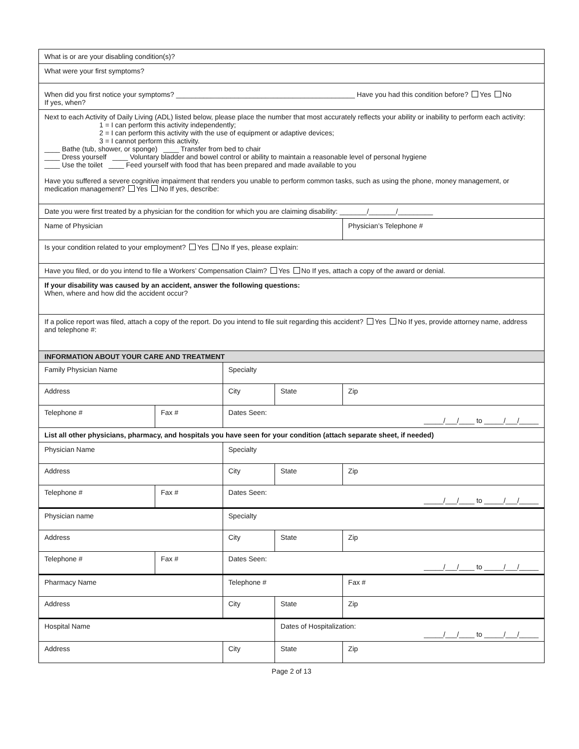| What is or are your disabling condition(s)? | | | | | |
| What were your first symptoms? | | | | | |
| When did you first notice your symptoms? ______________________________________________ Have you had this condition before? Yes No If yes, when? | | | | | |
| Next to each Activity of Daily Living (ADL) listed below, please place the number that most accurately reflects your ability or inability to perform each activity: 1 = I can perform this activity independently; 2 = I can perform this activity with the use of equipment or adaptive devices; 3 = I cannot perform this activity. ____ Bathe (tub, shower, or sponge) ____ Transfer from bed to chair ____ Dress yourself ____ Voluntary bladder and bowel control or ability to maintain a reasonable level of personal hygiene ____ Use the toilet ____ Feed yourself with food that has been prepared and made available to you Have you suffered a severe cognitive impairment that renders you unable to perform common tasks, such as using the phone, money management, or medication management? Yes No If yes, describe: | | | | | |
| Date you were first treated by a physician for the condition for which you are claiming disability: _______/_______/_________ | | | | | |
| Name of Physician | | | | | Physician’s Telephone # |
| Is your condition related to your employment? Yes No If yes, please explain: | | | | | |
| Have you filed, or do you intend to file a Workers’ Compensation Claim? Yes No If yes, attach a copy of the award or denial. | | | | | |
| If your disability was caused by an accident, answer the following questions: When, where and how did the accident occur? | | | | | |
| If a police report was filed, attach a copy of the report. Do you intend to file suit regarding this accident? Yes No If yes, provide attorney name, address and telephone #: | | | | | |
| INFORMATION ABOUT YOUR CARE AND TREATMENT | | | | | |
| Family Physician Name | | Specialty | | | |
| Address | | City | State | Zip | |
| Telephone # | Fax # | Dates Seen: _____/___/____ to _____/___/_____ | | | |
| List all other physicians, pharmacy, and hospitals you have seen for your condition (attach separate sheet, if needed) | | | | | |
| Physician Name | | Specialty | | | |
| Address | | City | State | Zip | |
| Telephone # | Fax # | Dates Seen: _____/___/____ to _____/___/_____ | | | |
| Physician name | | Specialty | | | |
| Address | | City | State | Zip | |
| Telephone # | Fax # | Dates Seen: _____/___/____ to _____/___/_____ | | | |
| Pharmacy Name | | Telephone # | | Fax # | |
| Address | | City | State | Zip | |
| Hospital Name | | | Dates of Hospitalization: _____/___/____ to _____/___/_____ | | |
| Address | | City | State | Zip | |
Page 2 of 13